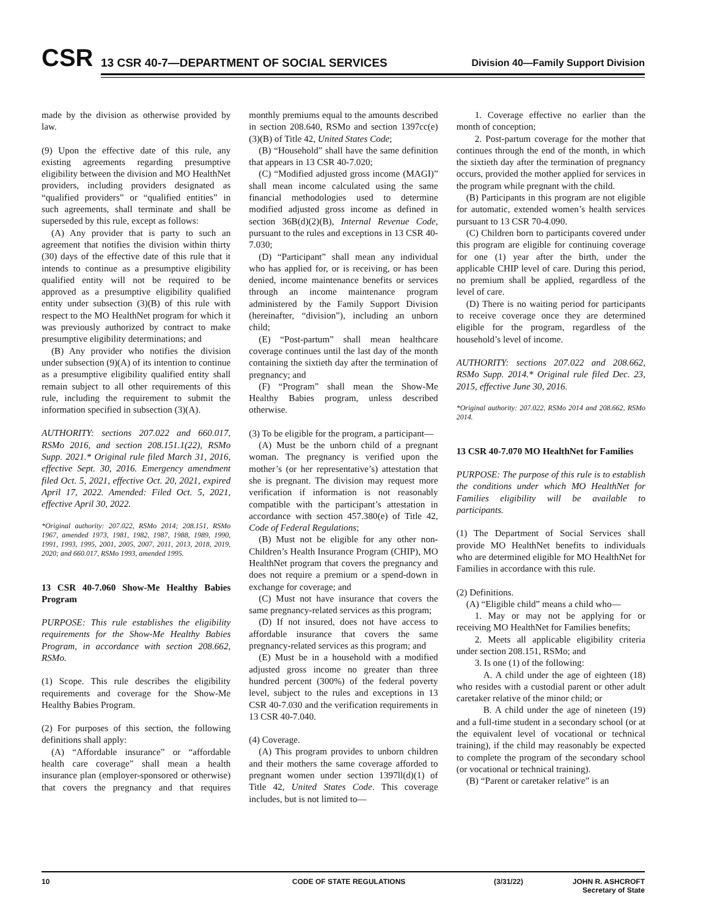CSR
13 CSR 40-7—DEPARTMENT OF SOCIAL SERVICES
Division 40—Family Support Division
made by the division as otherwise provided by law.
(9) Upon the effective date of this rule, any existing agreements regarding presumptive eligibility between the division and MO HealthNet providers, including providers designated as “qualified providers” or “qualified entities” in such agreements, shall terminate and shall be superseded by this rule, except as follows:
(A) Any provider that is party to such an agreement that notifies the division within thirty (30) days of the effective date of this rule that it intends to continue as a presumptive eligibility qualified entity will not be required to be approved as a presumptive eligibility qualified entity under subsection (3)(B) of this rule with respect to the MO HealthNet program for which it was previously authorized by contract to make presumptive eligibility determinations; and
(B) Any provider who notifies the division under subsection (9)(A) of its intention to continue as a presumptive eligibility qualified entity shall remain subject to all other requirements of this rule, including the requirement to submit the information specified in subsection (3)(A).
AUTHORITY: sections 207.022 and 660.017, RSMo 2016, and section 208.151.1(22), RSMo Supp. 2021.* Original rule filed March 31, 2016, effective Sept. 30, 2016. Emergency amendment filed Oct. 5, 2021, effective Oct. 20, 2021, expired April 17, 2022. Amended: Filed Oct. 5, 2021, effective April 30, 2022.
*Original authority: 207.022, RSMo 2014; 208.151, RSMo 1967, amended 1973, 1981, 1982, 1987, 1988, 1989, 1990, 1991, 1993, 1995, 2001, 2005, 2007, 2011, 2013, 2018, 2019, 2020; and 660.017, RSMo 1993, amended 1995.
13 CSR 40-7.060 Show-Me Healthy Babies Program
PURPOSE: This rule establishes the eligibility requirements for the Show-Me Healthy Babies Program, in accordance with section 208.662, RSMo.
(1) Scope. This rule describes the eligibility requirements and coverage for the Show-Me Healthy Babies Program.
(2) For purposes of this section, the following definitions shall apply:
(A) “Affordable insurance” or “affordable health care coverage” shall mean a health insurance plan (employer-sponsored or otherwise) that covers the pregnancy and that requires monthly premiums equal to the amounts described in section 208.640, RSMo and section 1397cc(e)(3)(B) of Title 42, United States Code;
(B) “Household” shall have the same definition that appears in 13 CSR 40-7.020;
(C) “Modified adjusted gross income (MAGI)” shall mean income calculated using the same financial methodologies used to determine modified adjusted gross income as defined in section 36B(d)(2)(B), Internal Revenue Code, pursuant to the rules and exceptions in 13 CSR 40-7.030;
(D) “Participant” shall mean any individual who has applied for, or is receiving, or has been denied, income maintenance benefits or services through an income maintenance program administered by the Family Support Division (hereinafter, “division”), including an unborn child;
(E) “Post-partum” shall mean healthcare coverage continues until the last day of the month containing the sixtieth day after the termination of pregnancy; and
(F) “Program” shall mean the Show-Me Healthy Babies program, unless described otherwise.
(3) To be eligible for the program, a participant—
(A) Must be the unborn child of a pregnant woman. The pregnancy is verified upon the mother’s (or her representative’s) attestation that she is pregnant. The division may request more verification if information is not reasonably compatible with the participant’s attestation in accordance with section 457.380(e) of Title 42, Code of Federal Regulations;
(B) Must not be eligible for any other non-Children’s Health Insurance Program (CHIP), MO HealthNet program that covers the pregnancy and does not require a premium or a spend-down in exchange for coverage; and
(C) Must not have insurance that covers the same pregnancy-related services as this program;
(D) If not insured, does not have access to affordable insurance that covers the same pregnancy-related services as this program; and
(E) Must be in a household with a modified adjusted gross income no greater than three hundred percent (300%) of the federal poverty level, subject to the rules and exceptions in 13 CSR 40-7.030 and the verification requirements in 13 CSR 40-7.040.
(4) Coverage.
(A) This program provides to unborn children and their mothers the same coverage afforded to pregnant women under section 1397ll(d)(1) of Title 42, United States Code. This coverage includes, but is not limited to—
1. Coverage effective no earlier than the month of conception;
2. Post-partum coverage for the mother that continues through the end of the month, in which the sixtieth day after the termination of pregnancy occurs, provided the mother applied for services in the program while pregnant with the child.
(B) Participants in this program are not eligible for automatic, extended women’s health services pursuant to 13 CSR 70-4.090.
(C) Children born to participants covered under this program are eligible for continuing coverage for one (1) year after the birth, under the applicable CHIP level of care. During this period, no premium shall be applied, regardless of the level of care.
(D) There is no waiting period for participants to receive coverage once they are determined eligible for the program, regardless of the household’s level of income.
AUTHORITY: sections 207.022 and 208.662, RSMo Supp. 2014.* Original rule filed Dec. 23, 2015, effective June 30, 2016.
*Original authority: 207.022, RSMo 2014 and 208.662, RSMo 2014.
13 CSR 40-7.070 MO HealthNet for Families
PURPOSE: The purpose of this rule is to establish the conditions under which MO HealthNet for Families eligibility will be available to participants.
(1) The Department of Social Services shall provide MO HealthNet benefits to individuals who are determined eligible for MO HealthNet for Families in accordance with this rule.
(2) Definitions.
(A) “Eligible child” means a child who—
1. May or may not be applying for or receiving MO HealthNet for Families benefits;
2. Meets all applicable eligibility criteria under section 208.151, RSMo; and
3. Is one (1) of the following:
A. A child under the age of eighteen (18) who resides with a custodial parent or other adult caretaker relative of the minor child; or
B. A child under the age of nineteen (19) and a full-time student in a secondary school (or at the equivalent level of vocational or technical training), if the child may reasonably be expected to complete the program of the secondary school (or vocational or technical training).
(B) “Parent or caretaker relative” is an
10 CODE OF STATE REGULATIONS (3/31/22) JOHN R. ASHCROFT
Secretary of State